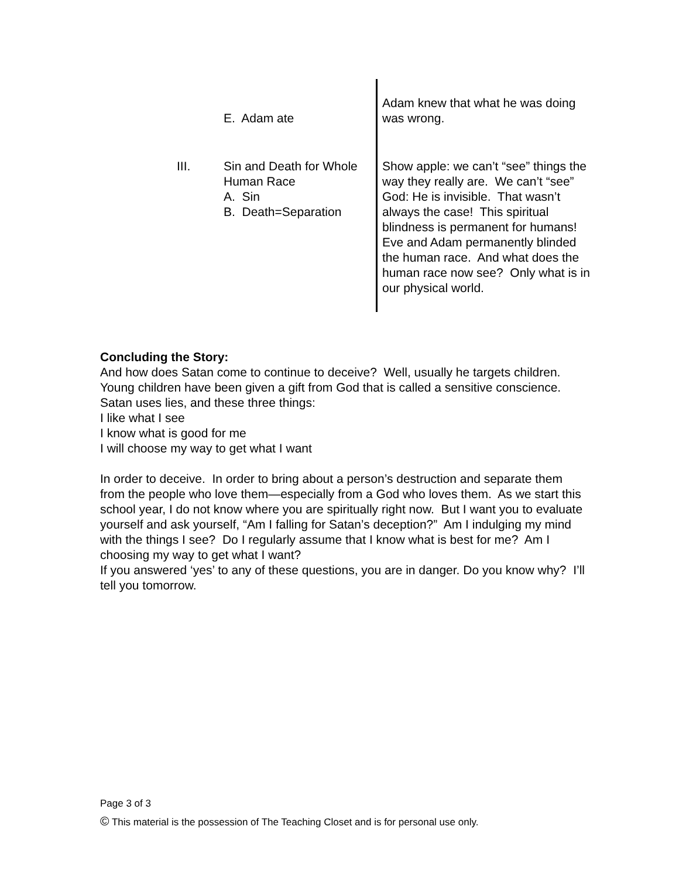| | E. Adam ate | Adam knew that what he was doing was wrong. |
| III. | Sin and Death for Whole Human Race A. Sin B. Death=Separation | Show apple: we can’t “see” things the way they really are. We can’t “see” God: He is invisible. That wasn’t always the case! This spiritual blindness is permanent for humans! Eve and Adam permanently blinded the human race. And what does the human race now see? Only what is in our physical world. |
Concluding the Story:
And how does Satan come to continue to deceive? Well, usually he targets children. Young children have been given a gift from God that is called a sensitive conscience. Satan uses lies, and these three things:
I like what I see
I know what is good for me
I will choose my way to get what I want
In order to deceive. In order to bring about a person’s destruction and separate them from the people who love them—especially from a God who loves them. As we start this school year, I do not know where you are spiritually right now. But I want you to evaluate yourself and ask yourself, “Am I falling for Satan’s deception?” Am I indulging my mind with the things I see? Do I regularly assume that I know what is best for me? Am I choosing my way to get what I want?
If you answered ‘yes’ to any of these questions, you are in danger. Do you know why? I’ll tell you tomorrow.
Page 3 of 3
© This material is the possession of The Teaching Closet and is for personal use only.